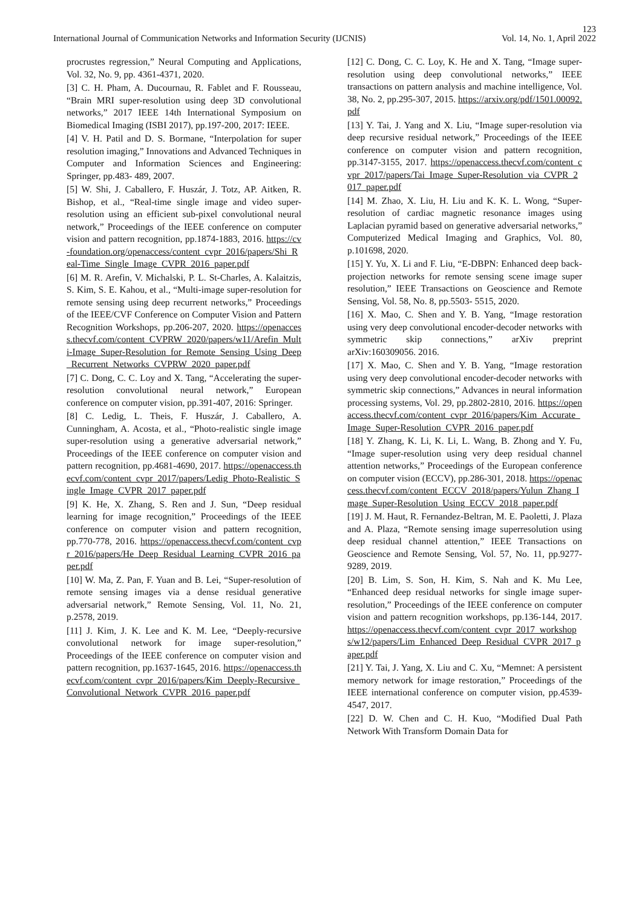123
International Journal of Communication Networks and Information Security (IJCNIS) Vol. 14, No. 1, April 2022
procrustes regression,” Neural Computing and Applications, Vol. 32, No. 9, pp. 4361-4371, 2020.
[3] C. H. Pham, A. Ducournau, R. Fablet and F. Rousseau, “Brain MRI super-resolution using deep 3D convolutional networks,” 2017 IEEE 14th International Symposium on Biomedical Imaging (ISBI 2017), pp.197-200, 2017: IEEE.
[4] V. H. Patil and D. S. Bormane, “Interpolation for super resolution imaging,” Innovations and Advanced Techniques in Computer and Information Sciences and Engineering: Springer, pp.483- 489, 2007.
[5] W. Shi, J. Caballero, F. Huszár, J. Totz, AP. Aitken, R. Bishop, et al., “Real-time single image and video super-resolution using an efficient sub-pixel convolutional neural network,” Proceedings of the IEEE conference on computer vision and pattern recognition, pp.1874-1883, 2016. https://cv-foundation.org/openaccess/content_cvpr_2016/papers/Shi_Real-Time_Single_Image_CVPR_2016_paper.pdf
[6] M. R. Arefin, V. Michalski, P. L. St-Charles, A. Kalaitzis, S. Kim, S. E. Kahou, et al., “Multi-image super-resolution for remote sensing using deep recurrent networks,” Proceedings of the IEEE/CVF Conference on Computer Vision and Pattern Recognition Workshops, pp.206-207, 2020. https://openaccess.thecvf.com/content_CVPRW_2020/papers/w11/Arefin_Multi-Image_Super-Resolution_for_Remote_Sensing_Using_Deep_Recurrent_Networks_CVPRW_2020_paper.pdf
[7] C. Dong, C. C. Loy and X. Tang, “Accelerating the super-resolution convolutional neural network,” European conference on computer vision, pp.391-407, 2016: Springer.
[8] C. Ledig, L. Theis, F. Huszár, J. Caballero, A. Cunningham, A. Acosta, et al., “Photo-realistic single image super-resolution using a generative adversarial network,” Proceedings of the IEEE conference on computer vision and pattern recognition, pp.4681-4690, 2017. https://openaccess.thecvf.com/content_cvpr_2017/papers/Ledig_Photo-Realistic_Single_Image_CVPR_2017_paper.pdf
[9] K. He, X. Zhang, S. Ren and J. Sun, “Deep residual learning for image recognition,” Proceedings of the IEEE conference on computer vision and pattern recognition, pp.770-778, 2016. https://openaccess.thecvf.com/content_cvpr_2016/papers/He_Deep_Residual_Learning_CVPR_2016_paper.pdf
[10] W. Ma, Z. Pan, F. Yuan and B. Lei, “Super-resolution of remote sensing images via a dense residual generative adversarial network,” Remote Sensing, Vol. 11, No. 21, p.2578, 2019.
[11] J. Kim, J. K. Lee and K. M. Lee, “Deeply-recursive convolutional network for image super-resolution,” Proceedings of the IEEE conference on computer vision and pattern recognition, pp.1637-1645, 2016. https://openaccess.thecvf.com/content_cvpr_2016/papers/Kim_Deeply-Recursive_Convolutional_Network_CVPR_2016_paper.pdf
[12] C. Dong, C. C. Loy, K. He and X. Tang, “Image super-resolution using deep convolutional networks,” IEEE transactions on pattern analysis and machine intelligence, Vol. 38, No. 2, pp.295-307, 2015. https://arxiv.org/pdf/1501.00092.pdf
[13] Y. Tai, J. Yang and X. Liu, “Image super-resolution via deep recursive residual network,” Proceedings of the IEEE conference on computer vision and pattern recognition, pp.3147-3155, 2017. https://openaccess.thecvf.com/content_cvpr_2017/papers/Tai_Image_Super-Resolution_via_CVPR_2017_paper.pdf
[14] M. Zhao, X. Liu, H. Liu and K. K. L. Wong, “Super-resolution of cardiac magnetic resonance images using Laplacian pyramid based on generative adversarial networks,” Computerized Medical Imaging and Graphics, Vol. 80, p.101698, 2020.
[15] Y. Yu, X. Li and F. Liu, “E-DBPN: Enhanced deep back-projection networks for remote sensing scene image super resolution,” IEEE Transactions on Geoscience and Remote Sensing, Vol. 58, No. 8, pp.5503- 5515, 2020.
[16] X. Mao, C. Shen and Y. B. Yang, “Image restoration using very deep convolutional encoder-decoder networks with symmetric skip connections,” arXiv preprint arXiv:160309056. 2016.
[17] X. Mao, C. Shen and Y. B. Yang, “Image restoration using very deep convolutional encoder-decoder networks with symmetric skip connections,” Advances in neural information processing systems, Vol. 29, pp.2802-2810, 2016. https://openaccess.thecvf.com/content_cvpr_2016/papers/Kim_Accurate_Image_Super-Resolution_CVPR_2016_paper.pdf
[18] Y. Zhang, K. Li, K. Li, L. Wang, B. Zhong and Y. Fu, “Image super-resolution using very deep residual channel attention networks,” Proceedings of the European conference on computer vision (ECCV), pp.286-301, 2018. https://openaccess.thecvf.com/content_ECCV_2018/papers/Yulun_Zhang_Image_Super-Resolution_Using_ECCV_2018_paper.pdf
[19] J. M. Haut, R. Fernandez-Beltran, M. E. Paoletti, J. Plaza and A. Plaza, “Remote sensing image superresolution using deep residual channel attention,” IEEE Transactions on Geoscience and Remote Sensing, Vol. 57, No. 11, pp.9277-9289, 2019.
[20] B. Lim, S. Son, H. Kim, S. Nah and K. Mu Lee, “Enhanced deep residual networks for single image super-resolution,” Proceedings of the IEEE conference on computer vision and pattern recognition workshops, pp.136-144, 2017. https://openaccess.thecvf.com/content_cvpr_2017_workshops/w12/papers/Lim_Enhanced_Deep_Residual_CVPR_2017_paper.pdf
[21] Y. Tai, J. Yang, X. Liu and C. Xu, “Memnet: A persistent memory network for image restoration,” Proceedings of the IEEE international conference on computer vision, pp.4539-4547, 2017.
[22] D. W. Chen and C. H. Kuo, “Modified Dual Path Network With Transform Domain Data for